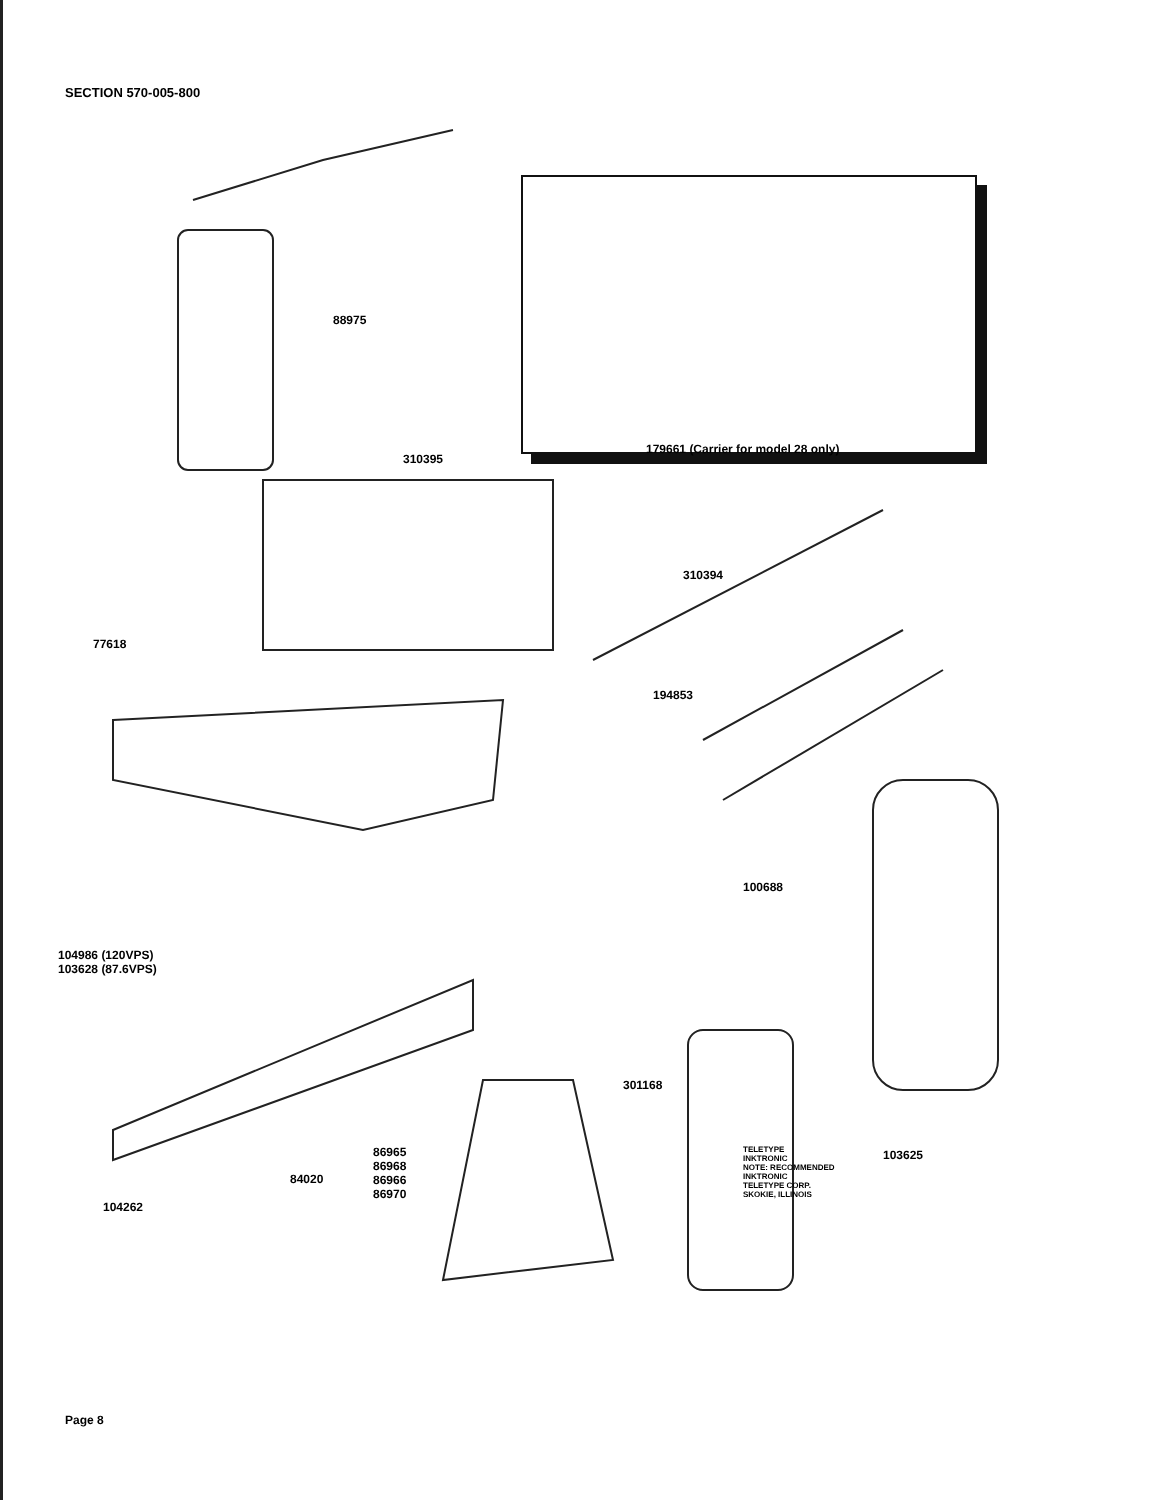SECTION 570-005-800
88975
310395
179661 (Carrier for model 28 only)
310394
77618
194853
100688
104986 (120VPS)
103628 (87.6VPS)
301168
86965
86968
86966
86970
84020
103625
104262
TELETYPE
INKTRONIC
NOTE: RECOMMENDED
INKTRONIC
TELETYPE CORP.
SKOKIE, ILLINOIS
Page 8